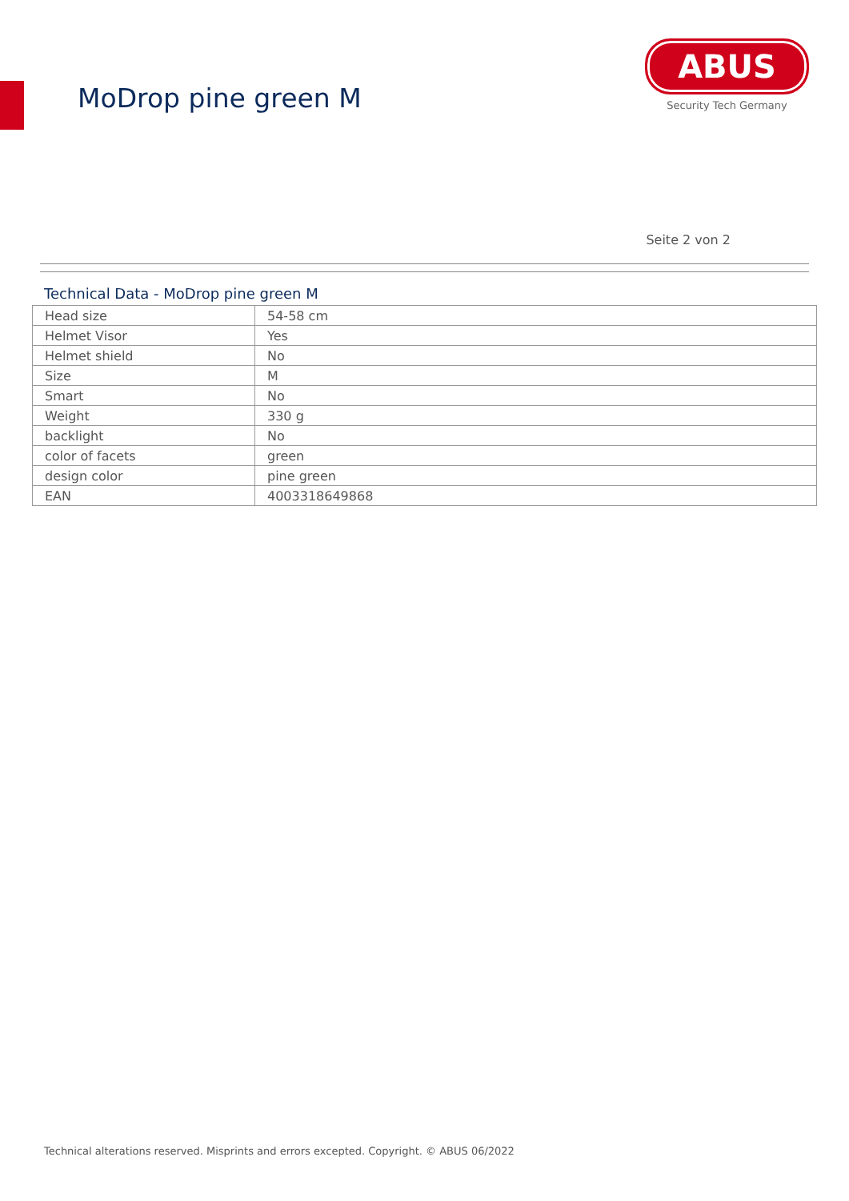MoDrop pine green M
ABUS
Security Tech Germany
Seite 2 von 2
Technical Data - MoDrop pine green M
| Head size | 54-58 cm |
| Helmet Visor | Yes |
| Helmet shield | No |
| Size | M |
| Smart | No |
| Weight | 330 g |
| backlight | No |
| color of facets | green |
| design color | pine green |
| EAN | 4003318649868 |
Technical alterations reserved. Misprints and errors excepted. Copyright. © ABUS 06/2022